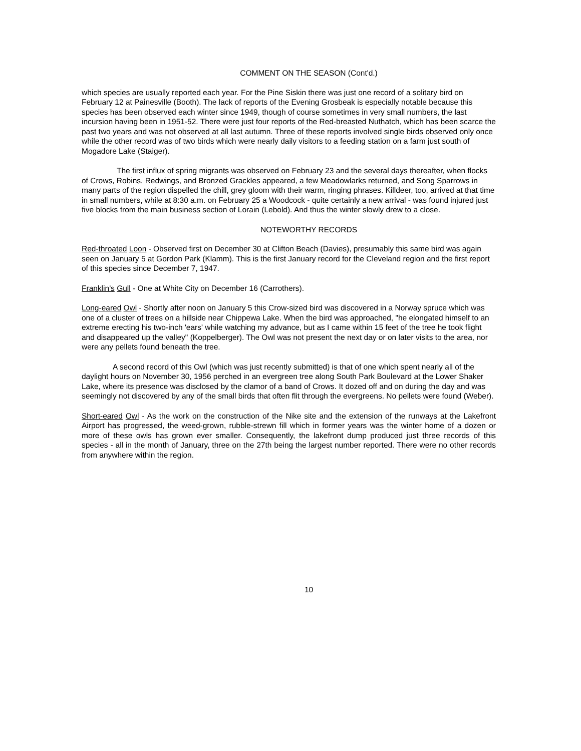COMMENT ON THE SEASON (Cont'd.)
which species are usually reported each year. For the Pine Siskin there was just one record of a solitary bird on February 12 at Painesville (Booth). The lack of reports of the Evening Grosbeak is especially notable because this species has been observed each winter since 1949, though of course sometimes in very small numbers, the last incursion having been in 1951-52. There were just four reports of the Red-breasted Nuthatch, which has been scarce the past two years and was not observed at all last autumn. Three of these reports involved single birds observed only once while the other record was of two birds which were nearly daily visitors to a feeding station on a farm just south of Mogadore Lake (Staiger).
The first influx of spring migrants was observed on February 23 and the several days thereafter, when flocks of Crows, Robins, Redwings, and Bronzed Grackles appeared, a few Meadowlarks returned, and Song Sparrows in many parts of the region dispelled the chill, grey gloom with their warm, ringing phrases. Killdeer, too, arrived at that time in small numbers, while at 8:30 a.m. on February 25 a Woodcock - quite certainly a new arrival - was found injured just five blocks from the main business section of Lorain (Lebold). And thus the winter slowly drew to a close.
NOTEWORTHY RECORDS
Red-throated Loon - Observed first on December 30 at Clifton Beach (Davies), presumably this same bird was again seen on January 5 at Gordon Park (Klamm). This is the first January record for the Cleveland region and the first report of this species since December 7, 1947.
Franklin's Gull - One at White City on December 16 (Carrothers).
Long-eared Owl - Shortly after noon on January 5 this Crow-sized bird was discovered in a Norway spruce which was one of a cluster of trees on a hillside near Chippewa Lake. When the bird was approached, "he elongated himself to an extreme erecting his two-inch 'ears' while watching my advance, but as I came within 15 feet of the tree he took flight and disappeared up the valley" (Koppelberger). The Owl was not present the next day or on later visits to the area, nor were any pellets found beneath the tree.
A second record of this Owl (which was just recently submitted) is that of one which spent nearly all of the daylight hours on November 30, 1956 perched in an evergreen tree along South Park Boulevard at the Lower Shaker Lake, where its presence was disclosed by the clamor of a band of Crows. It dozed off and on during the day and was seemingly not discovered by any of the small birds that often flit through the evergreens. No pellets were found (Weber).
Short-eared Owl - As the work on the construction of the Nike site and the extension of the runways at the Lakefront Airport has progressed, the weed-grown, rubble-strewn fill which in former years was the winter home of a dozen or more of these owls has grown ever smaller. Consequently, the lakefront dump produced just three records of this species - all in the month of January, three on the 27th being the largest number reported. There were no other records from anywhere within the region.
10